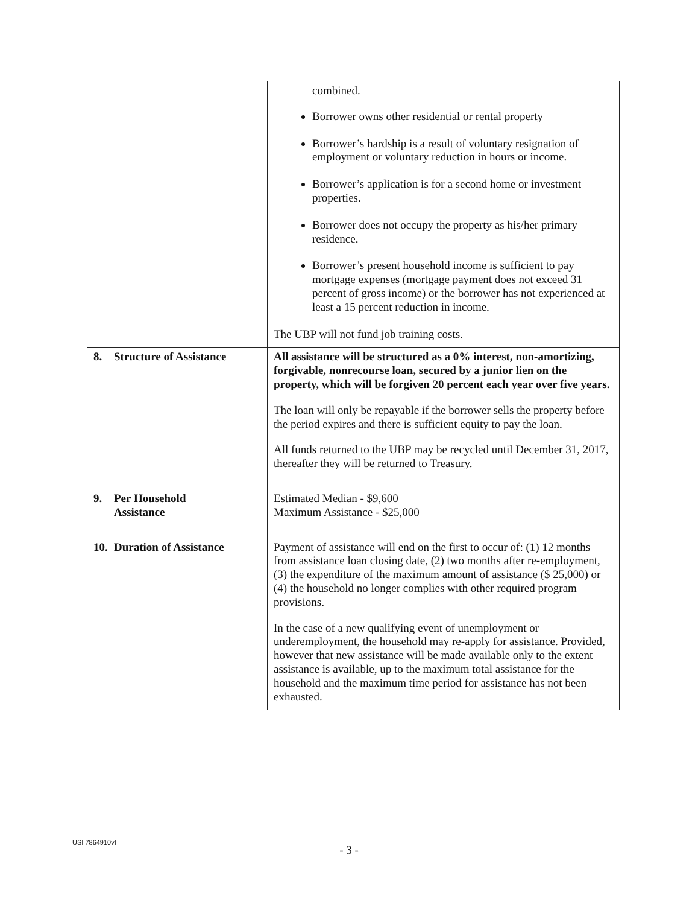| | combined. Borrower owns other residential or rental property Borrower’s hardship is a result of voluntary resignation of employment or voluntary reduction in hours or income. Borrower’s application is for a second home or investment properties. Borrower does not occupy the property as his/her primary residence. Borrower’s present household income is sufficient to pay mortgage expenses (mortgage payment does not exceed 31 percent of gross income) or the borrower has not experienced at least a 15 percent reduction in income. The UBP will not fund job training costs. |
| 8. Structure of Assistance | All assistance will be structured as a 0% interest, non-amortizing, forgivable, nonrecourse loan, secured by a junior lien on the property, which will be forgiven 20 percent each year over five years. The loan will only be repayable if the borrower sells the property before the period expires and there is sufficient equity to pay the loan. All funds returned to the UBP may be recycled until December 31, 2017, thereafter they will be returned to Treasury. |
| 9. Per Household Assistance | Estimated Median - $9,600 Maximum Assistance - $25,000 |
| 10. Duration of Assistance | Payment of assistance will end on the first to occur of: (1) 12 months from assistance loan closing date, (2) two months after re-employment, (3) the expenditure of the maximum amount of assistance ($ 25,000) or (4) the household no longer complies with other required program provisions. In the case of a new qualifying event of unemployment or underemployment, the household may re-apply for assistance. Provided, however that new assistance will be made available only to the extent assistance is available, up to the maximum total assistance for the household and the maximum time period for assistance has not been exhausted. |
USI 7864910vI
- 3 -